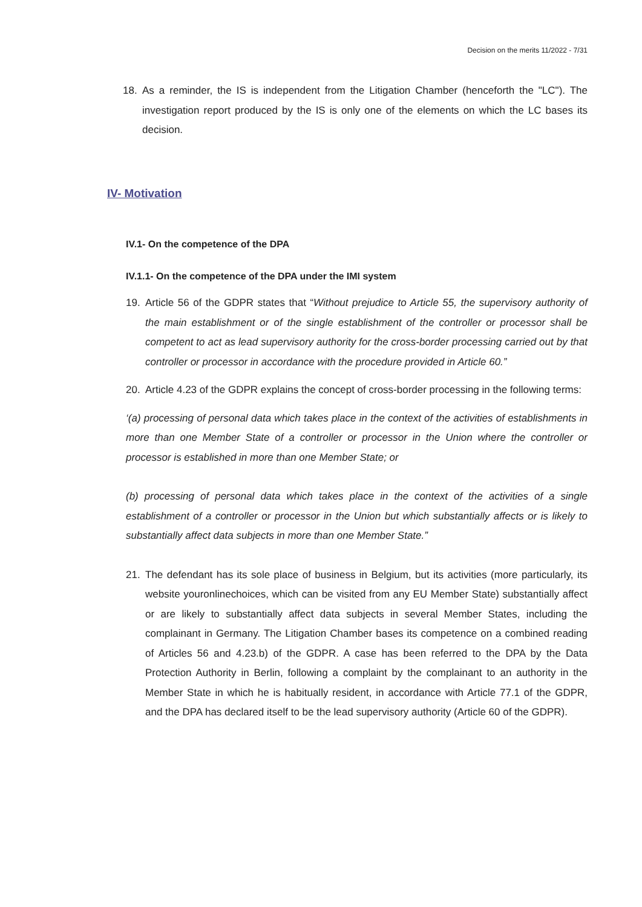Decision on the merits 11/2022 - 7/31
18. As a reminder, the IS is independent from the Litigation Chamber (henceforth the "LC"). The investigation report produced by the IS is only one of the elements on which the LC bases its decision.
IV- Motivation
IV.1- On the competence of the DPA
IV.1.1- On the competence of the DPA under the IMI system
19. Article 56 of the GDPR states that “Without prejudice to Article 55, the supervisory authority of the main establishment or of the single establishment of the controller or processor shall be competent to act as lead supervisory authority for the cross-border processing carried out by that controller or processor in accordance with the procedure provided in Article 60.”
20. Article 4.23 of the GDPR explains the concept of cross-border processing in the following terms:
‘(a) processing of personal data which takes place in the context of the activities of establishments in more than one Member State of a controller or processor in the Union where the controller or processor is established in more than one Member State; or
(b) processing of personal data which takes place in the context of the activities of a single establishment of a controller or processor in the Union but which substantially affects or is likely to substantially affect data subjects in more than one Member State.”
21. The defendant has its sole place of business in Belgium, but its activities (more particularly, its website youronlinechoices, which can be visited from any EU Member State) substantially affect or are likely to substantially affect data subjects in several Member States, including the complainant in Germany. The Litigation Chamber bases its competence on a combined reading of Articles 56 and 4.23.b) of the GDPR. A case has been referred to the DPA by the Data Protection Authority in Berlin, following a complaint by the complainant to an authority in the Member State in which he is habitually resident, in accordance with Article 77.1 of the GDPR, and the DPA has declared itself to be the lead supervisory authority (Article 60 of the GDPR).